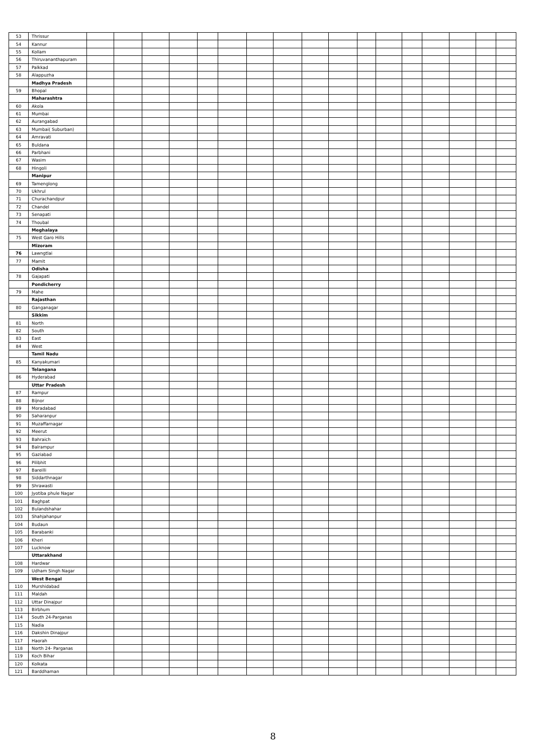| 53 | Thrissur | | | | | | | | | | | | | | | | | |
| 54 | Kannur | | | | | | | | | | | | | | | | | |
| 55 | Kollam | | | | | | | | | | | | | | | | | |
| 56 | Thiruvananthapuram | | | | | | | | | | | | | | | | | |
| 57 | Palkkad | | | | | | | | | | | | | | | | | |
| 58 | Alappuzha | | | | | | | | | | | | | | | | | |
| | Madhya Pradesh | | | | | | | | | | | | | | | | | |
| 59 | Bhopal | | | | | | | | | | | | | | | | | |
| | Maharashtra | | | | | | | | | | | | | | | | | |
| 60 | Akola | | | | | | | | | | | | | | | | | |
| 61 | Mumbai | | | | | | | | | | | | | | | | | |
| 62 | Aurangabad | | | | | | | | | | | | | | | | | |
| 63 | Mumbai( Suburban) | | | | | | | | | | | | | | | | | |
| 64 | Amravati | | | | | | | | | | | | | | | | | |
| 65 | Buldana | | | | | | | | | | | | | | | | | |
| 66 | Parbhani | | | | | | | | | | | | | | | | | |
| 67 | Wasim | | | | | | | | | | | | | | | | | |
| 68 | Hingoli | | | | | | | | | | | | | | | | | |
| | Manipur | | | | | | | | | | | | | | | | | |
| 69 | Tamenglong | | | | | | | | | | | | | | | | | |
| 70 | Ukhrul | | | | | | | | | | | | | | | | | |
| 71 | Churachandpur | | | | | | | | | | | | | | | | | |
| 72 | Chandel | | | | | | | | | | | | | | | | | |
| 73 | Senapati | | | | | | | | | | | | | | | | | |
| 74 | Thoubal | | | | | | | | | | | | | | | | | |
| | Meghalaya | | | | | | | | | | | | | | | | | |
| 75 | West Garo Hills | | | | | | | | | | | | | | | | | |
| | Mizoram | | | | | | | | | | | | | | | | | |
| 76 | Lawngtlai | | | | | | | | | | | | | | | | | |
| 77 | Mamit | | | | | | | | | | | | | | | | | |
| | Odisha | | | | | | | | | | | | | | | | | |
| 78 | Gajapati | | | | | | | | | | | | | | | | | |
| | Pondicherry | | | | | | | | | | | | | | | | | |
| 79 | Mahe | | | | | | | | | | | | | | | | | |
| | Rajasthan | | | | | | | | | | | | | | | | | |
| 80 | Ganganagar | | | | | | | | | | | | | | | | | |
| | Sikkim | | | | | | | | | | | | | | | | | |
| 81 | North | | | | | | | | | | | | | | | | | |
| 82 | South | | | | | | | | | | | | | | | | | |
| 83 | East | | | | | | | | | | | | | | | | | |
| 84 | West | | | | | | | | | | | | | | | | | |
| | Tamil Nadu | | | | | | | | | | | | | | | | | |
| 85 | Kanyakumari | | | | | | | | | | | | | | | | | |
| | Telangana | | | | | | | | | | | | | | | | | |
| 86 | Hyderabad | | | | | | | | | | | | | | | | | |
| | Uttar Pradesh | | | | | | | | | | | | | | | | | |
| 87 | Rampur | | | | | | | | | | | | | | | | | |
| 88 | Bijnor | | | | | | | | | | | | | | | | | |
| 89 | Moradabad | | | | | | | | | | | | | | | | | |
| 90 | Saharanpur | | | | | | | | | | | | | | | | | |
| 91 | Muzaffarnagar | | | | | | | | | | | | | | | | | |
| 92 | Meerut | | | | | | | | | | | | | | | | | |
| 93 | Bahraich | | | | | | | | | | | | | | | | | |
| 94 | Balrampur | | | | | | | | | | | | | | | | | |
| 95 | Gaziabad | | | | | | | | | | | | | | | | | |
| 96 | Pilibhit | | | | | | | | | | | | | | | | | |
| 97 | Bareilli | | | | | | | | | | | | | | | | | |
| 98 | Siddarthnagar | | | | | | | | | | | | | | | | | |
| 99 | Shrawasti | | | | | | | | | | | | | | | | | |
| 100 | Jyotiba phule Nagar | | | | | | | | | | | | | | | | | |
| 101 | Baghpat | | | | | | | | | | | | | | | | | |
| 102 | Bulandshahar | | | | | | | | | | | | | | | | | |
| 103 | Shahjahanpur | | | | | | | | | | | | | | | | | |
| 104 | Budaun | | | | | | | | | | | | | | | | | |
| 105 | Barabanki | | | | | | | | | | | | | | | | | |
| 106 | Kheri | | | | | | | | | | | | | | | | | |
| 107 | Lucknow | | | | | | | | | | | | | | | | | |
| | Uttarakhand | | | | | | | | | | | | | | | | | |
| 108 | Hardwar | | | | | | | | | | | | | | | | | |
| 109 | Udham Singh Nagar | | | | | | | | | | | | | | | | | |
| | West Bengal | | | | | | | | | | | | | | | | | |
| 110 | Murshidabad | | | | | | | | | | | | | | | | | |
| 111 | Maldah | | | | | | | | | | | | | | | | | |
| 112 | Uttar Dinajpur | | | | | | | | | | | | | | | | | |
| 113 | Birbhum | | | | | | | | | | | | | | | | | |
| 114 | South 24-Parganas | | | | | | | | | | | | | | | | | |
| 115 | Nadia | | | | | | | | | | | | | | | | | |
| 116 | Dakshin Dinajpur | | | | | | | | | | | | | | | | | |
| 117 | Haorah | | | | | | | | | | | | | | | | | |
| 118 | North 24- Parganas | | | | | | | | | | | | | | | | | |
| 119 | Koch Bihar | | | | | | | | | | | | | | | | | |
| 120 | Kolkata | | | | | | | | | | | | | | | | | |
| 121 | Barddhaman | | | | | | | | | | | | | | | | | |
8